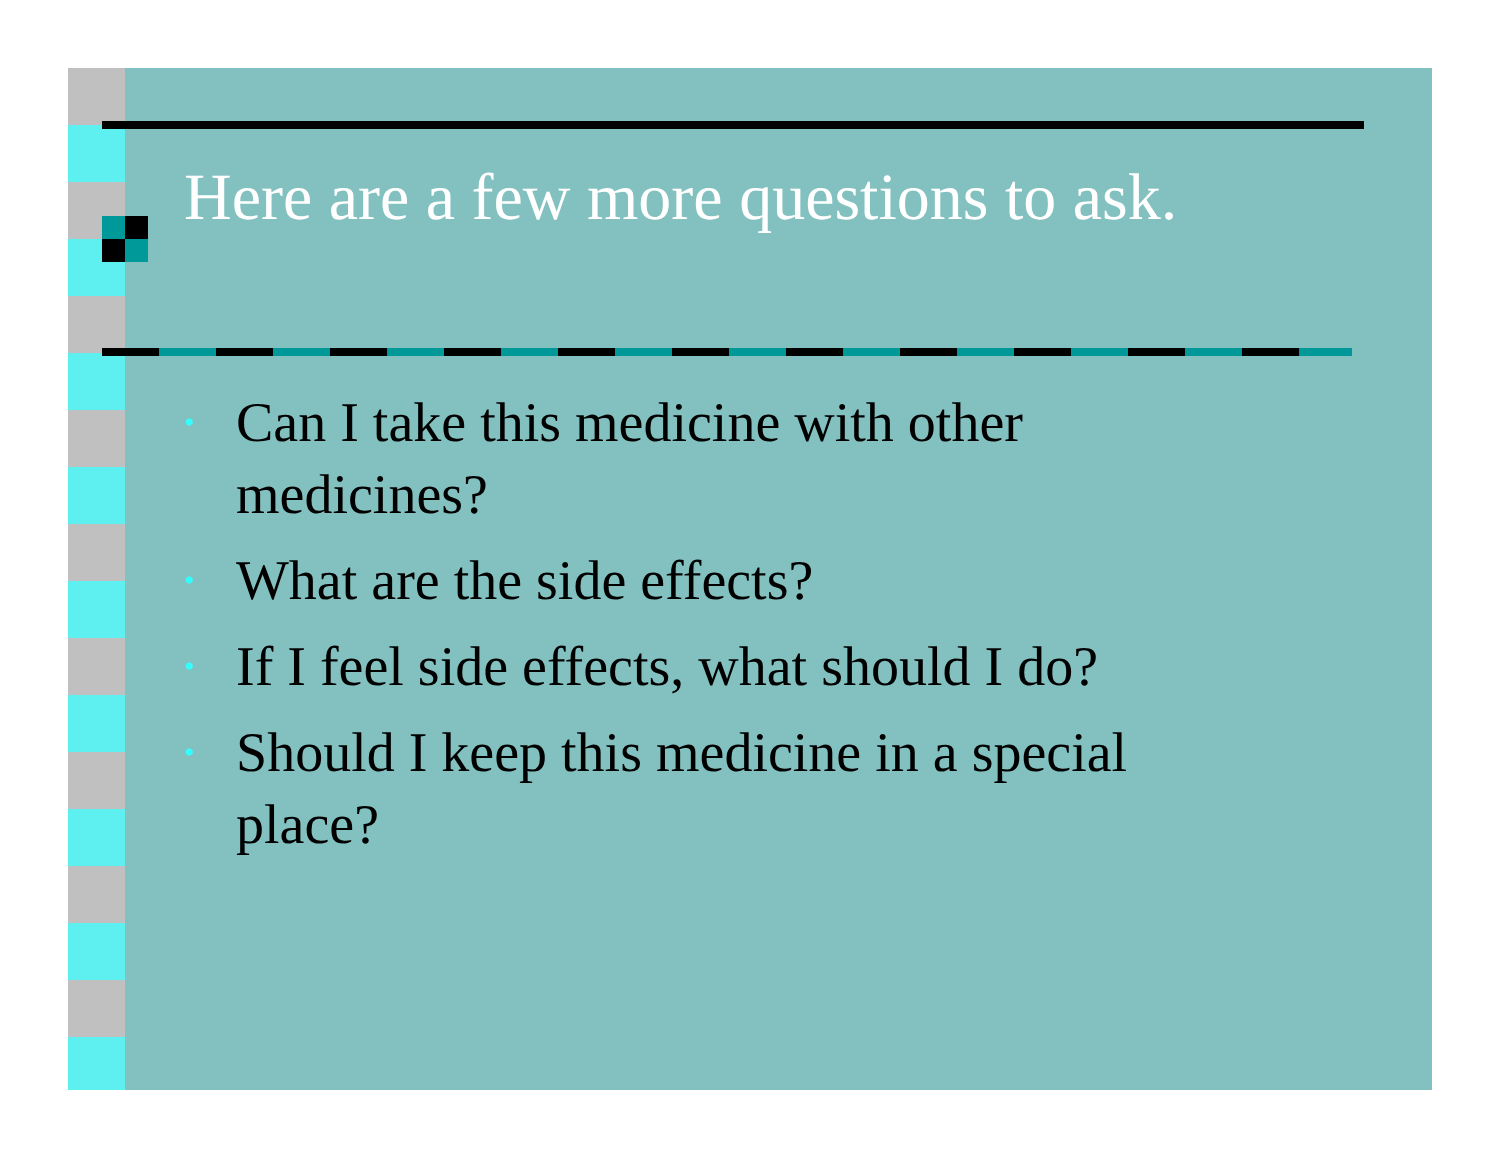Here are a few more questions to ask.
• Can I take this medicine with other medicines?
• What are the side effects?
• If I feel side effects, what should I do?
• Should I keep this medicine in a special place?